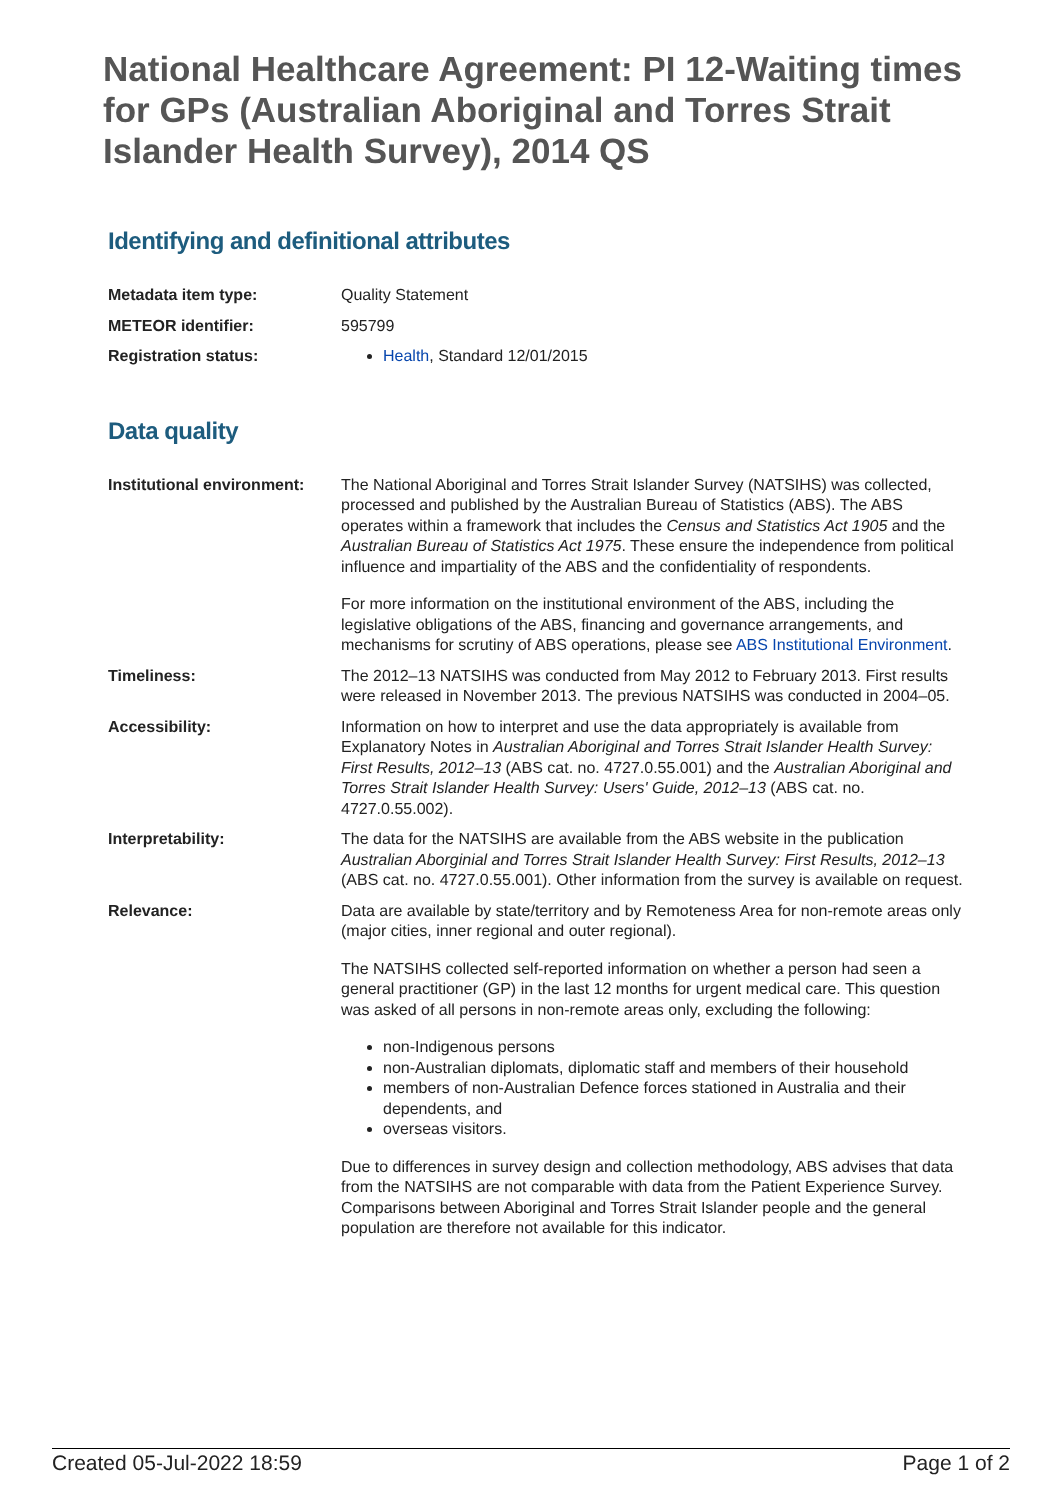National Healthcare Agreement: PI 12-Waiting times for GPs (Australian Aboriginal and Torres Strait Islander Health Survey), 2014 QS
Identifying and definitional attributes
| Metadata item type: | Quality Statement |
| METEOR identifier: | 595799 |
| Registration status: | Health , Standard 12/01/2015 |
Data quality
| Institutional environment: | The National Aboriginal and Torres Strait Islander Survey (NATSIHS) was collected, processed and published by the Australian Bureau of Statistics (ABS). The ABS operates within a framework that includes the Census and Statistics Act 1905 and the Australian Bureau of Statistics Act 1975 . These ensure the independence from political influence and impartiality of the ABS and the confidentiality of respondents. For more information on the institutional environment of the ABS, including the legislative obligations of the ABS, financing and governance arrangements, and mechanisms for scrutiny of ABS operations, please see ABS Institutional Environment . |
| Timeliness: | The 2012–13 NATSIHS was conducted from May 2012 to February 2013. First results were released in November 2013. The previous NATSIHS was conducted in 2004–05. |
| Accessibility: | Information on how to interpret and use the data appropriately is available from Explanatory Notes in Australian Aboriginal and Torres Strait Islander Health Survey: First Results, 2012–13 (ABS cat. no. 4727.0.55.001) and the Australian Aboriginal and Torres Strait Islander Health Survey: Users' Guide, 2012–13 (ABS cat. no. 4727.0.55.002). |
| Interpretability: | The data for the NATSIHS are available from the ABS website in the publication Australian Aborginial and Torres Strait Islander Health Survey: First Results, 2012–13 (ABS cat. no. 4727.0.55.001). Other information from the survey is available on request. |
| Relevance: | Data are available by state/territory and by Remoteness Area for non-remote areas only (major cities, inner regional and outer regional). The NATSIHS collected self-reported information on whether a person had seen a general practitioner (GP) in the last 12 months for urgent medical care. This question was asked of all persons in non-remote areas only, excluding the following: non-Indigenous persons non-Australian diplomats, diplomatic staff and members of their household members of non-Australian Defence forces stationed in Australia and their dependents, and overseas visitors. Due to differences in survey design and collection methodology, ABS advises that data from the NATSIHS are not comparable with data from the Patient Experience Survey. Comparisons between Aboriginal and Torres Strait Islander people and the general population are therefore not available for this indicator. |
Created 05-Jul-2022 18:59 Page 1 of 2